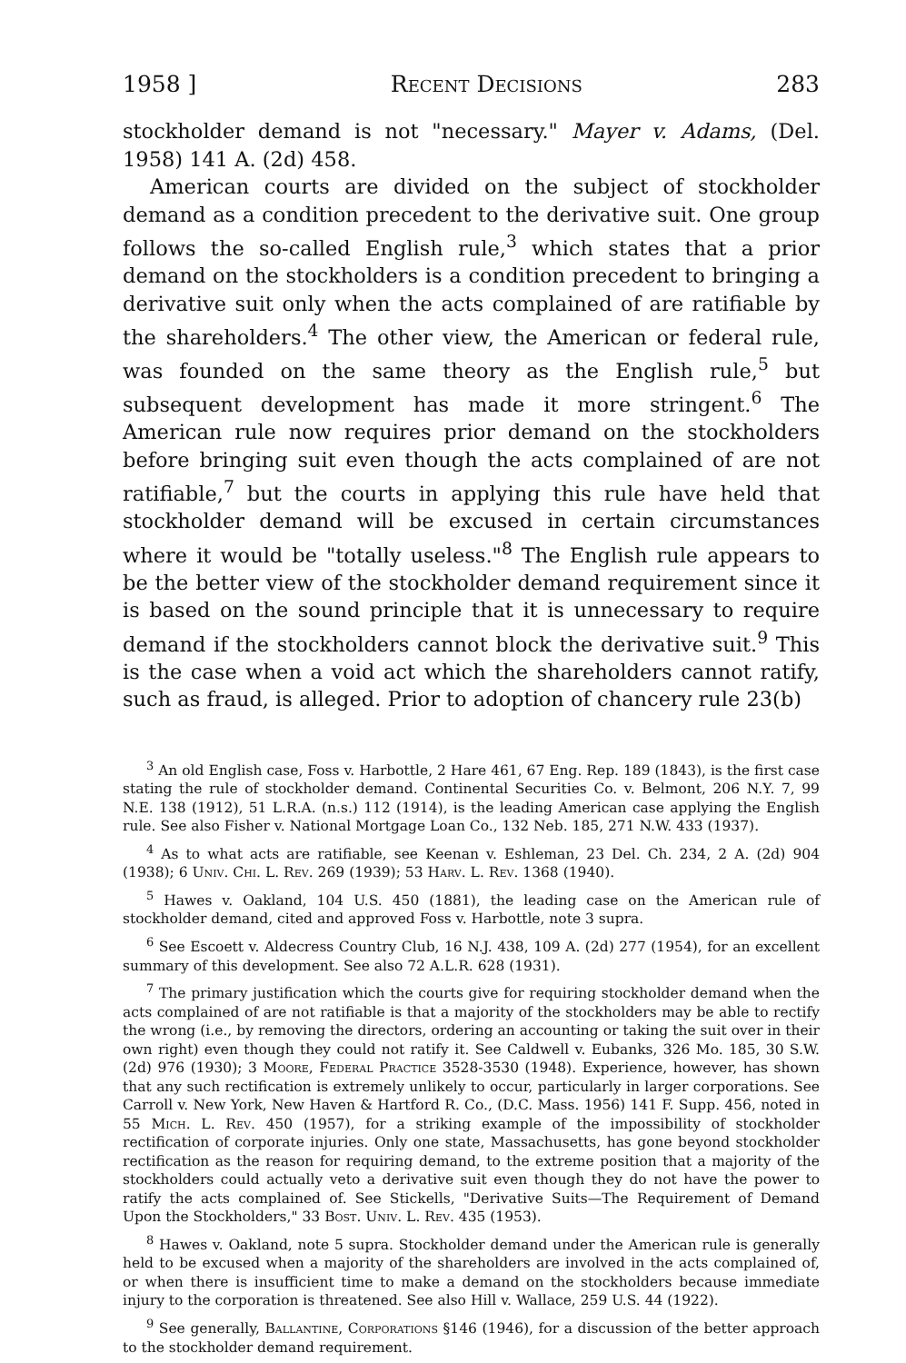1958 ] Recent Decisions 283
stockholder demand is not "necessary." Mayer v. Adams, (Del. 1958) 141 A. (2d) 458.
American courts are divided on the subject of stockholder demand as a condition precedent to the derivative suit. One group follows the so-called English rule,<sup>3</sup> which states that a prior demand on the stockholders is a condition precedent to bringing a derivative suit only when the acts complained of are ratifiable by the shareholders.<sup>4</sup> The other view, the American or federal rule, was founded on the same theory as the English rule,<sup>5</sup> but subsequent development has made it more stringent.<sup>6</sup> The American rule now requires prior demand on the stockholders before bringing suit even though the acts complained of are not ratifiable,<sup>7</sup> but the courts in applying this rule have held that stockholder demand will be excused in certain circumstances where it would be "totally useless."<sup>8</sup> The English rule appears to be the better view of the stockholder demand requirement since it is based on the sound principle that it is unnecessary to require demand if the stockholders cannot block the derivative suit.<sup>9</sup> This is the case when a void act which the shareholders cannot ratify, such as fraud, is alleged. Prior to adoption of chancery rule 23(b)
<sup>3</sup> An old English case, Foss v. Harbottle, 2 Hare 461, 67 Eng. Rep. 189 (1843), is the first case stating the rule of stockholder demand. Continental Securities Co. v. Belmont, 206 N.Y. 7, 99 N.E. 138 (1912), 51 L.R.A. (n.s.) 112 (1914), is the leading American case applying the English rule. See also Fisher v. National Mortgage Loan Co., 132 Neb. 185, 271 N.W. 433 (1937).
<sup>4</sup> As to what acts are ratifiable, see Keenan v. Eshleman, 23 Del. Ch. 234, 2 A. (2d) 904 (1938); 6 Univ. Chi. L. Rev. 269 (1939); 53 Harv. L. Rev. 1368 (1940).
<sup>5</sup> Hawes v. Oakland, 104 U.S. 450 (1881), the leading case on the American rule of stockholder demand, cited and approved Foss v. Harbottle, note 3 supra.
<sup>6</sup> See Escoett v. Aldecress Country Club, 16 N.J. 438, 109 A. (2d) 277 (1954), for an excellent summary of this development. See also 72 A.L.R. 628 (1931).
<sup>7</sup> The primary justification which the courts give for requiring stockholder demand when the acts complained of are not ratifiable is that a majority of the stockholders may be able to rectify the wrong (i.e., by removing the directors, ordering an accounting or taking the suit over in their own right) even though they could not ratify it. See Caldwell v. Eubanks, 326 Mo. 185, 30 S.W. (2d) 976 (1930); 3 Moore, Federal Practice 3528-3530 (1948). Experience, however, has shown that any such rectification is extremely unlikely to occur, particularly in larger corporations. See Carroll v. New York, New Haven & Hartford R. Co., (D.C. Mass. 1956) 141 F. Supp. 456, noted in 55 Mich. L. Rev. 450 (1957), for a striking example of the impossibility of stockholder rectification of corporate injuries. Only one state, Massachusetts, has gone beyond stockholder rectification as the reason for requiring demand, to the extreme position that a majority of the stockholders could actually veto a derivative suit even though they do not have the power to ratify the acts complained of. See Stickells, "Derivative Suits—The Requirement of Demand Upon the Stockholders," 33 Bost. Univ. L. Rev. 435 (1953).
<sup>8</sup> Hawes v. Oakland, note 5 supra. Stockholder demand under the American rule is generally held to be excused when a majority of the shareholders are involved in the acts complained of, or when there is insufficient time to make a demand on the stockholders because immediate injury to the corporation is threatened. See also Hill v. Wallace, 259 U.S. 44 (1922).
<sup>9</sup> See generally, Ballantine, Corporations §146 (1946), for a discussion of the better approach to the stockholder demand requirement.